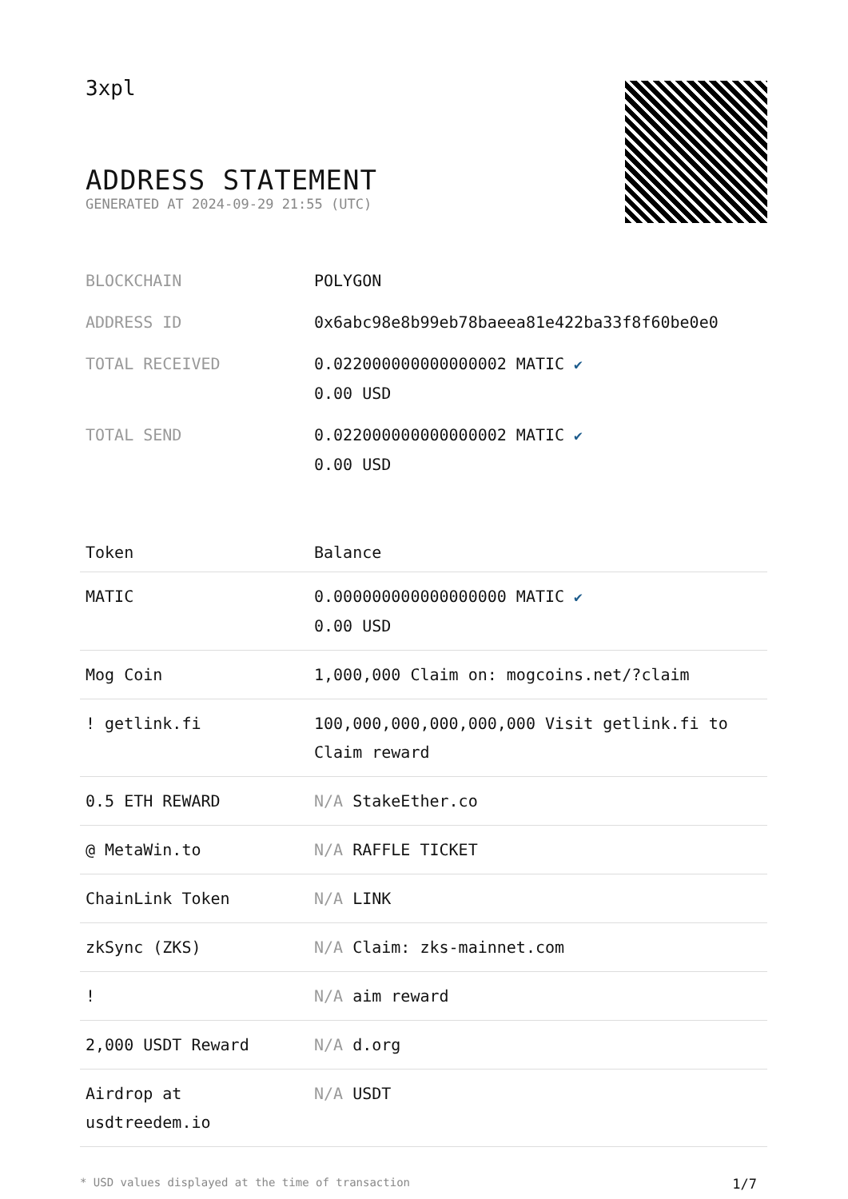3xpl
ADDRESS STATEMENT
GENERATED AT 2024-09-29 21:55 (UTC)
| BLOCKCHAIN | POLYGON |
| ADDRESS ID | 0x6abc98e8b99eb78baeea81e422ba33f8f60be0e0 |
| TOTAL RECEIVED | 0.022000000000000002 MATIC ✔ 0.00 USD |
| TOTAL SEND | 0.022000000000000002 MATIC ✔ 0.00 USD |
| Token | Balance |
| --- | --- |
| MATIC | 0.000000000000000000 MATIC ✔ 0.00 USD |
| Mog Coin | 1,000,000 Claim on: mogcoins.net/?claim |
| ! getlink.fi | 100,000,000,000,000,000 Visit getlink.fi to Claim reward |
| 0.5 ETH REWARD | N/A StakeEther.co |
| @ MetaWin.to | N/A RAFFLE TICKET |
| ChainLink Token | N/A LINK |
| zkSync (ZKS) | N/A Claim: zks-mainnet.com |
| ! | N/A aim reward |
| 2,000 USDT Reward | N/A d.org |
| Airdrop at usdtreedem.io | N/A USDT |
* USD values displayed at the time of transaction 1/7